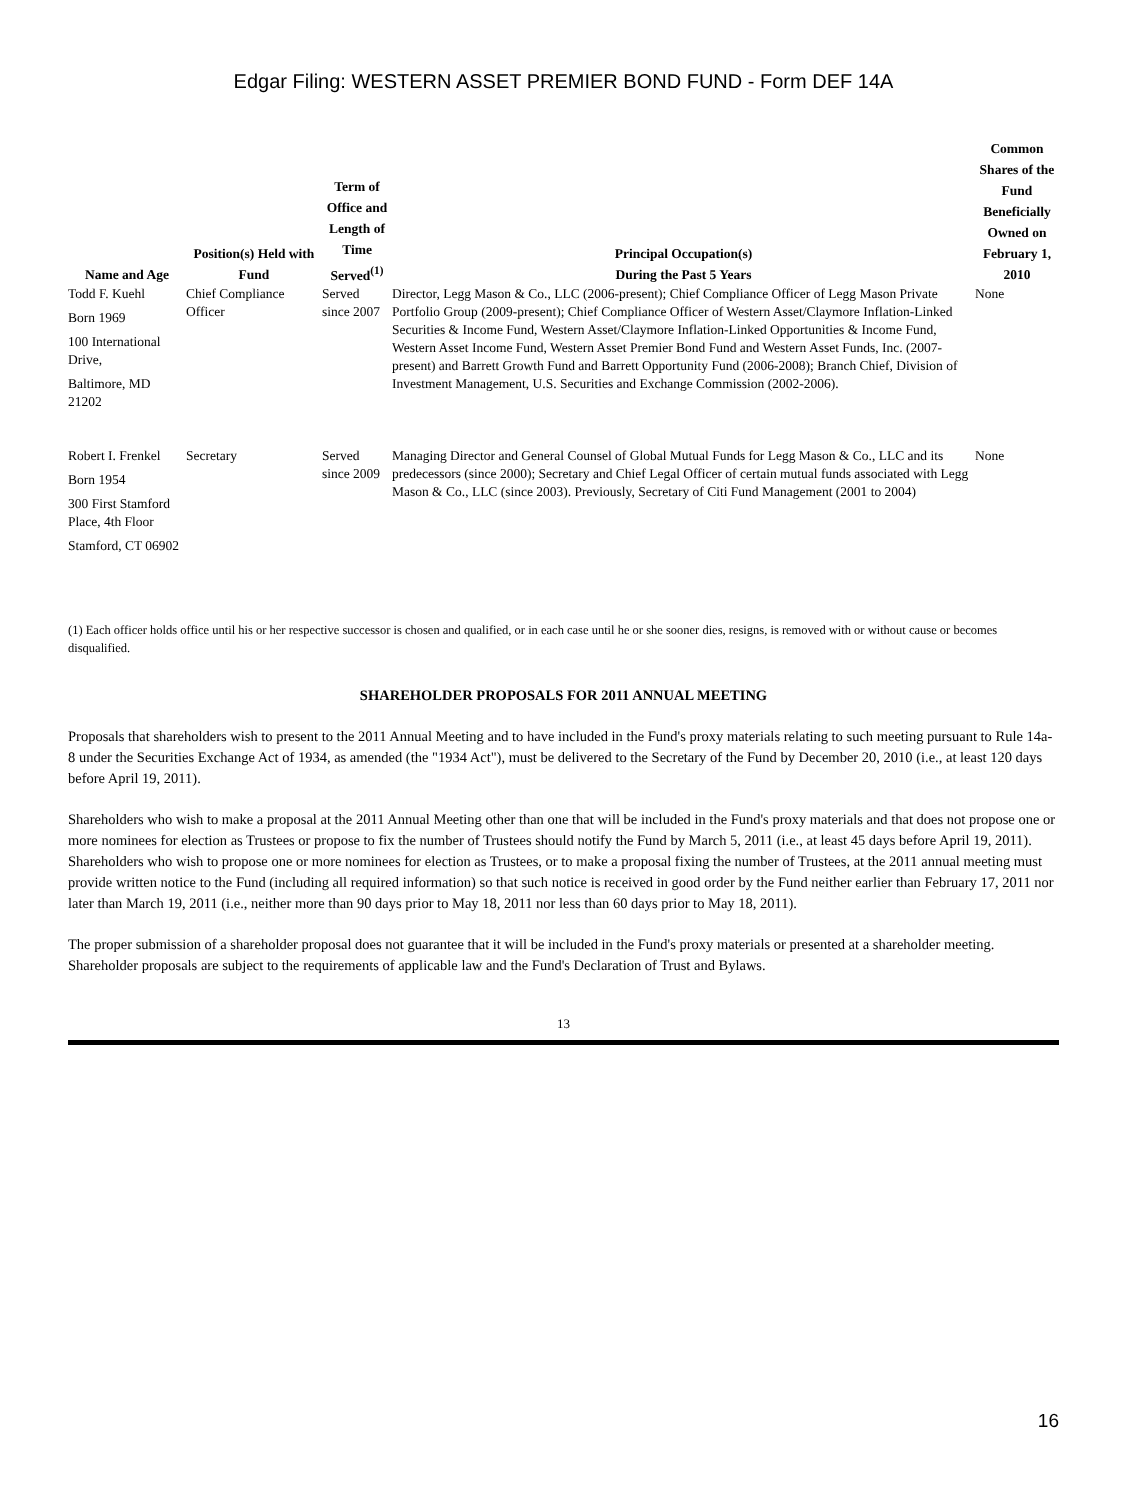Edgar Filing: WESTERN ASSET PREMIER BOND FUND - Form DEF 14A
| Name and Age | Position(s) Held with Fund | Term of Office and Length of Time Served<sup>(1)</sup> | Principal Occupation(s) During the Past 5 Years | Common Shares of the Fund Beneficially Owned on February 1, 2010 |
| --- | --- | --- | --- | --- |
| Todd F. Kuehl Born 1969 100 International Drive, Baltimore, MD 21202 | Chief Compliance Officer | Served since 2007 | Director, Legg Mason & Co., LLC (2006-present); Chief Compliance Officer of Legg Mason Private Portfolio Group (2009-present); Chief Compliance Officer of Western Asset/Claymore Inflation-Linked Securities & Income Fund, Western Asset/Claymore Inflation-Linked Opportunities & Income Fund, Western Asset Income Fund, Western Asset Premier Bond Fund and Western Asset Funds, Inc. (2007-present) and Barrett Growth Fund and Barrett Opportunity Fund (2006-2008); Branch Chief, Division of Investment Management, U.S. Securities and Exchange Commission (2002-2006). | None |
| Robert I. Frenkel Born 1954 300 First Stamford Place, 4th Floor Stamford, CT 06902 | Secretary | Served since 2009 | Managing Director and General Counsel of Global Mutual Funds for Legg Mason & Co., LLC and its predecessors (since 2000); Secretary and Chief Legal Officer of certain mutual funds associated with Legg Mason & Co., LLC (since 2003). Previously, Secretary of Citi Fund Management (2001 to 2004) | None |
(1) Each officer holds office until his or her respective successor is chosen and qualified, or in each case until he or she sooner dies, resigns, is removed with or without cause or becomes disqualified.
SHAREHOLDER PROPOSALS FOR 2011 ANNUAL MEETING
Proposals that shareholders wish to present to the 2011 Annual Meeting and to have included in the Fund's proxy materials relating to such meeting pursuant to Rule 14a-8 under the Securities Exchange Act of 1934, as amended (the "1934 Act"), must be delivered to the Secretary of the Fund by December 20, 2010 (i.e., at least 120 days before April 19, 2011).
Shareholders who wish to make a proposal at the 2011 Annual Meeting other than one that will be included in the Fund's proxy materials and that does not propose one or more nominees for election as Trustees or propose to fix the number of Trustees should notify the Fund by March 5, 2011 (i.e., at least 45 days before April 19, 2011). Shareholders who wish to propose one or more nominees for election as Trustees, or to make a proposal fixing the number of Trustees, at the 2011 annual meeting must provide written notice to the Fund (including all required information) so that such notice is received in good order by the Fund neither earlier than February 17, 2011 nor later than March 19, 2011 (i.e., neither more than 90 days prior to May 18, 2011 nor less than 60 days prior to May 18, 2011).
The proper submission of a shareholder proposal does not guarantee that it will be included in the Fund's proxy materials or presented at a shareholder meeting. Shareholder proposals are subject to the requirements of applicable law and the Fund's Declaration of Trust and Bylaws.
13
16